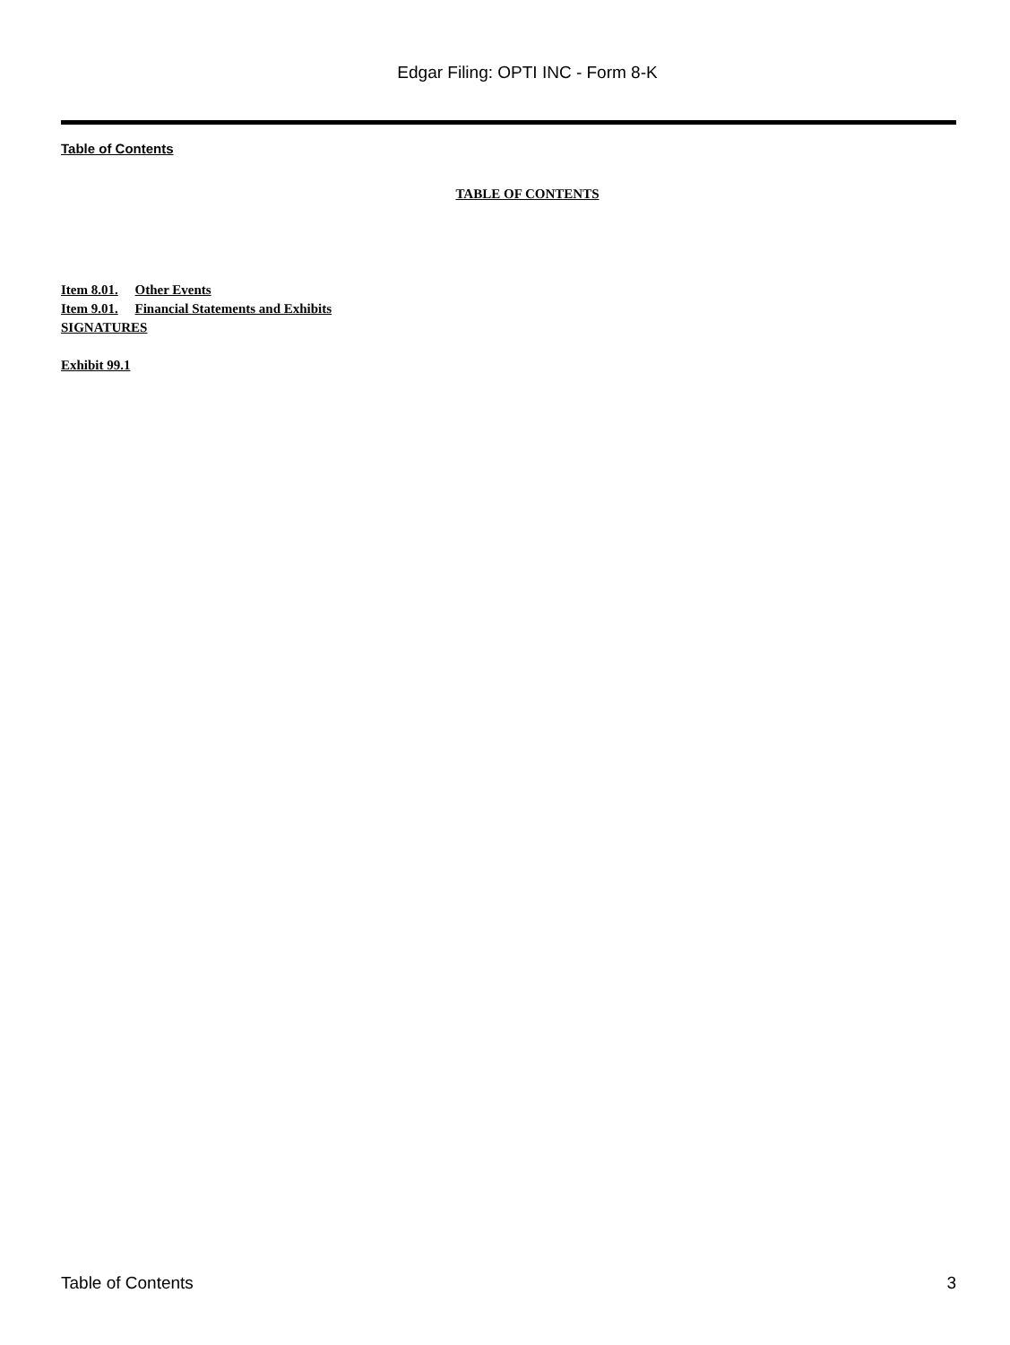Edgar Filing: OPTI INC - Form 8-K
Table of Contents
TABLE OF CONTENTS
Item 8.01. Other Events
Item 9.01. Financial Statements and Exhibits
SIGNATURES
Exhibit 99.1
Table of Contents 3